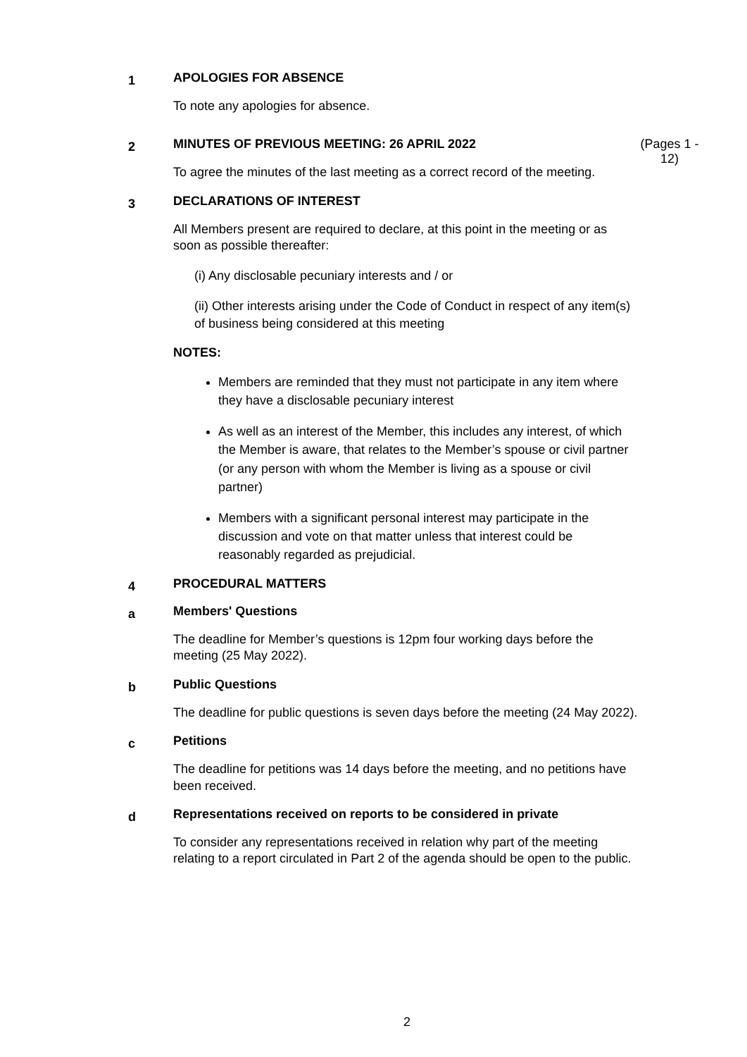1
APOLOGIES FOR ABSENCE
To note any apologies for absence.
2
MINUTES OF PREVIOUS MEETING: 26 APRIL 2022
To agree the minutes of the last meeting as a correct record of the meeting.
(Pages 1 - 12)
3
DECLARATIONS OF INTEREST
All Members present are required to declare, at this point in the meeting or as soon as possible thereafter:
(i) Any disclosable pecuniary interests and / or
(ii) Other interests arising under the Code of Conduct in respect of any item(s) of business being considered at this meeting
NOTES:
Members are reminded that they must not participate in any item where they have a disclosable pecuniary interest
As well as an interest of the Member, this includes any interest, of which the Member is aware, that relates to the Member’s spouse or civil partner (or any person with whom the Member is living as a spouse or civil partner)
Members with a significant personal interest may participate in the discussion and vote on that matter unless that interest could be reasonably regarded as prejudicial.
4
PROCEDURAL MATTERS
a
Members' Questions
The deadline for Member’s questions is 12pm four working days before the meeting (25 May 2022).
b
Public Questions
The deadline for public questions is seven days before the meeting (24 May 2022).
c
Petitions
The deadline for petitions was 14 days before the meeting, and no petitions have been received.
d
Representations received on reports to be considered in private
To consider any representations received in relation why part of the meeting relating to a report circulated in Part 2 of the agenda should be open to the public.
2